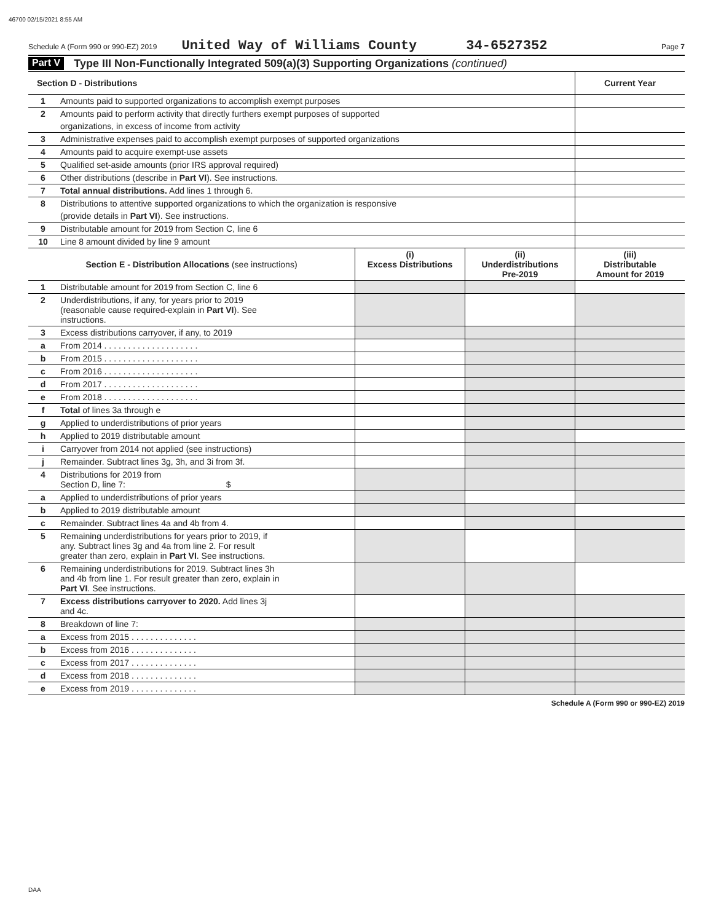46700 02/15/2021 8:55 AM
Schedule A (Form 990 or 990-EZ) 2019 United Way of Williams County 34-6527352 Page 7
Part V Type III Non-Functionally Integrated 509(a)(3) Supporting Organizations (continued)
| Section D - Distributions | | Current Year |
| 1 | Amounts paid to supported organizations to accomplish exempt purposes | |
| 2 | Amounts paid to perform activity that directly furthers exempt purposes of supported | |
| | organizations, in excess of income from activity | |
| 3 | Administrative expenses paid to accomplish exempt purposes of supported organizations | |
| 4 | Amounts paid to acquire exempt-use assets | |
| 5 | Qualified set-aside amounts (prior IRS approval required) | |
| 6 | Other distributions (describe in Part VI ). See instructions. | |
| 7 | Total annual distributions. Add lines 1 through 6. | |
| 8 | Distributions to attentive supported organizations to which the organization is responsive | |
| | (provide details in Part VI ). See instructions. | |
| 9 | Distributable amount for 2019 from Section C, line 6 | |
| 10 | Line 8 amount divided by line 9 amount | |
| Section E - Distribution Allocations (see instructions) | | (i) Excess Distributions | (ii) Underdistributions Pre-2019 | (iii) Distributable Amount for 2019 |
| 1 | Distributable amount for 2019 from Section C, line 6 | | | |
| 2 | Underdistributions, if any, for years prior to 2019 (reasonable cause required-explain in Part VI ). See instructions. | | | |
| 3 | Excess distributions carryover, if any, to 2019 | | | |
| a | From 2014 . . . . . . . . . . . . . . . . . . . . | | | |
| b | From 2015 . . . . . . . . . . . . . . . . . . . . | | | |
| c | From 2016 . . . . . . . . . . . . . . . . . . . . | | | |
| d | From 2017 . . . . . . . . . . . . . . . . . . . . | | | |
| e | From 2018 . . . . . . . . . . . . . . . . . . . . | | | |
| f | Total of lines 3a through e | | | |
| g | Applied to underdistributions of prior years | | | |
| h | Applied to 2019 distributable amount | | | |
| i | Carryover from 2014 not applied (see instructions) | | | |
| j | Remainder. Subtract lines 3g, 3h, and 3i from 3f. | | | |
| 4 | Distributions for 2019 from Section D, line 7: $ | | | |
| a | Applied to underdistributions of prior years | | | |
| b | Applied to 2019 distributable amount | | | |
| c | Remainder. Subtract lines 4a and 4b from 4. | | | |
| 5 | Remaining underdistributions for years prior to 2019, if any. Subtract lines 3g and 4a from line 2. For result greater than zero, explain in Part VI . See instructions. | | | |
| 6 | Remaining underdistributions for 2019. Subtract lines 3h and 4b from line 1. For result greater than zero, explain in Part VI . See instructions. | | | |
| 7 | Excess distributions carryover to 2020. Add lines 3j and 4c. | | | |
| 8 | Breakdown of line 7: | | | |
| a | Excess from 2015 . . . . . . . . . . . . . . | | | |
| b | Excess from 2016 . . . . . . . . . . . . . . | | | |
| c | Excess from 2017 . . . . . . . . . . . . . . | | | |
| d | Excess from 2018 . . . . . . . . . . . . . . | | | |
| e | Excess from 2019 . . . . . . . . . . . . . . | | | |
Schedule A (Form 990 or 990-EZ) 2019
DAA